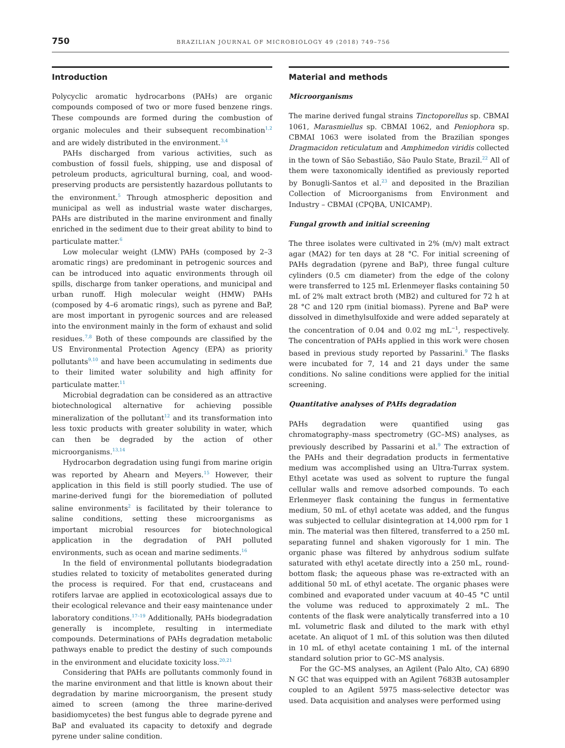750 BRAZILIAN JOURNAL OF MICROBIOLOGY 49 (2018) 749–756
Introduction
Polycyclic aromatic hydrocarbons (PAHs) are organic compounds composed of two or more fused benzene rings. These compounds are formed during the combustion of organic molecules and their subsequent recombination<sup>1,2</sup> and are widely distributed in the environment.<sup>3,4</sup>
PAHs discharged from various activities, such as combustion of fossil fuels, shipping, use and disposal of petroleum products, agricultural burning, coal, and wood-preserving products are persistently hazardous pollutants to the environment.<sup>5</sup> Through atmospheric deposition and municipal as well as industrial waste water discharges, PAHs are distributed in the marine environment and finally enriched in the sediment due to their great ability to bind to particulate matter.<sup>6</sup>
Low molecular weight (LMW) PAHs (composed by 2–3 aromatic rings) are predominant in petrogenic sources and can be introduced into aquatic environments through oil spills, discharge from tanker operations, and municipal and urban runoff. High molecular weight (HMW) PAHs (composed by 4–6 aromatic rings), such as pyrene and BaP, are most important in pyrogenic sources and are released into the environment mainly in the form of exhaust and solid residues.<sup>7,8</sup> Both of these compounds are classified by the US Environmental Protection Agency (EPA) as priority pollutants<sup>9,10</sup> and have been accumulating in sediments due to their limited water solubility and high affinity for particulate matter.<sup>11</sup>
Microbial degradation can be considered as an attractive biotechnological alternative for achieving possible mineralization of the pollutant<sup>12</sup> and its transformation into less toxic products with greater solubility in water, which can then be degraded by the action of other microorganisms.<sup>13,14</sup>
Hydrocarbon degradation using fungi from marine origin was reported by Ahearn and Meyers.<sup>15</sup> However, their application in this field is still poorly studied. The use of marine-derived fungi for the bioremediation of polluted saline environments<sup>2</sup> is facilitated by their tolerance to saline conditions, setting these microorganisms as important microbial resources for biotechnological application in the degradation of PAH polluted environments, such as ocean and marine sediments.<sup>16</sup>
In the field of environmental pollutants biodegradation studies related to toxicity of metabolites generated during the process is required. For that end, crustaceans and rotifers larvae are applied in ecotoxicological assays due to their ecological relevance and their easy maintenance under laboratory conditions.<sup>17–19</sup> Additionally, PAHs biodegradation generally is incomplete, resulting in intermediate compounds. Determinations of PAHs degradation metabolic pathways enable to predict the destiny of such compounds in the environment and elucidate toxicity loss.<sup>20,21</sup>
Considering that PAHs are pollutants commonly found in the marine environment and that little is known about their degradation by marine microorganism, the present study aimed to screen (among the three marine-derived basidiomycetes) the best fungus able to degrade pyrene and BaP and evaluated its capacity to detoxify and degrade pyrene under saline condition.
Material and methods
Microorganisms
The marine derived fungal strains Tinctoporellus sp. CBMAI 1061, Marasmiellus sp. CBMAI 1062, and Peniophora sp. CBMAI 1063 were isolated from the Brazilian sponges Dragmacidon reticulatum and Amphimedon viridis collected in the town of São Sebastião, São Paulo State, Brazil.<sup>22</sup> All of them were taxonomically identified as previously reported by Bonugli-Santos et al.<sup>23</sup> and deposited in the Brazilian Collection of Microorganisms from Environment and Industry – CBMAI (CPQBA, UNICAMP).
Fungal growth and initial screening
The three isolates were cultivated in 2% (m/v) malt extract agar (MA2) for ten days at 28 °C. For initial screening of PAHs degradation (pyrene and BaP), three fungal culture cylinders (0.5 cm diameter) from the edge of the colony were transferred to 125 mL Erlenmeyer flasks containing 50 mL of 2% malt extract broth (MB2) and cultured for 72 h at 28 °C and 120 rpm (initial biomass). Pyrene and BaP were dissolved in dimethylsulfoxide and were added separately at the concentration of 0.04 and 0.02 mg mL<sup>−1</sup>, respectively. The concentration of PAHs applied in this work were chosen based in previous study reported by Passarini.<sup>9</sup> The flasks were incubated for 7, 14 and 21 days under the same conditions. No saline conditions were applied for the initial screening.
Quantitative analyses of PAHs degradation
PAHs degradation were quantified using gas chromatography–mass spectrometry (GC–MS) analyses, as previously described by Passarini et al.<sup>9</sup> The extraction of the PAHs and their degradation products in fermentative medium was accomplished using an Ultra-Turrax system. Ethyl acetate was used as solvent to rupture the fungal cellular walls and remove adsorbed compounds. To each Erlenmeyer flask containing the fungus in fermentative medium, 50 mL of ethyl acetate was added, and the fungus was subjected to cellular disintegration at 14,000 rpm for 1 min. The material was then filtered, transferred to a 250 mL separating funnel and shaken vigorously for 1 min. The organic phase was filtered by anhydrous sodium sulfate saturated with ethyl acetate directly into a 250 mL, round-bottom flask; the aqueous phase was re-extracted with an additional 50 mL of ethyl acetate. The organic phases were combined and evaporated under vacuum at 40–45 °C until the volume was reduced to approximately 2 mL. The contents of the flask were analytically transferred into a 10 mL volumetric flask and diluted to the mark with ethyl acetate. An aliquot of 1 mL of this solution was then diluted in 10 mL of ethyl acetate containing 1 mL of the internal standard solution prior to GC–MS analysis.
For the GC–MS analyses, an Agilent (Palo Alto, CA) 6890 N GC that was equipped with an Agilent 7683B autosampler coupled to an Agilent 5975 mass-selective detector was used. Data acquisition and analyses were performed using